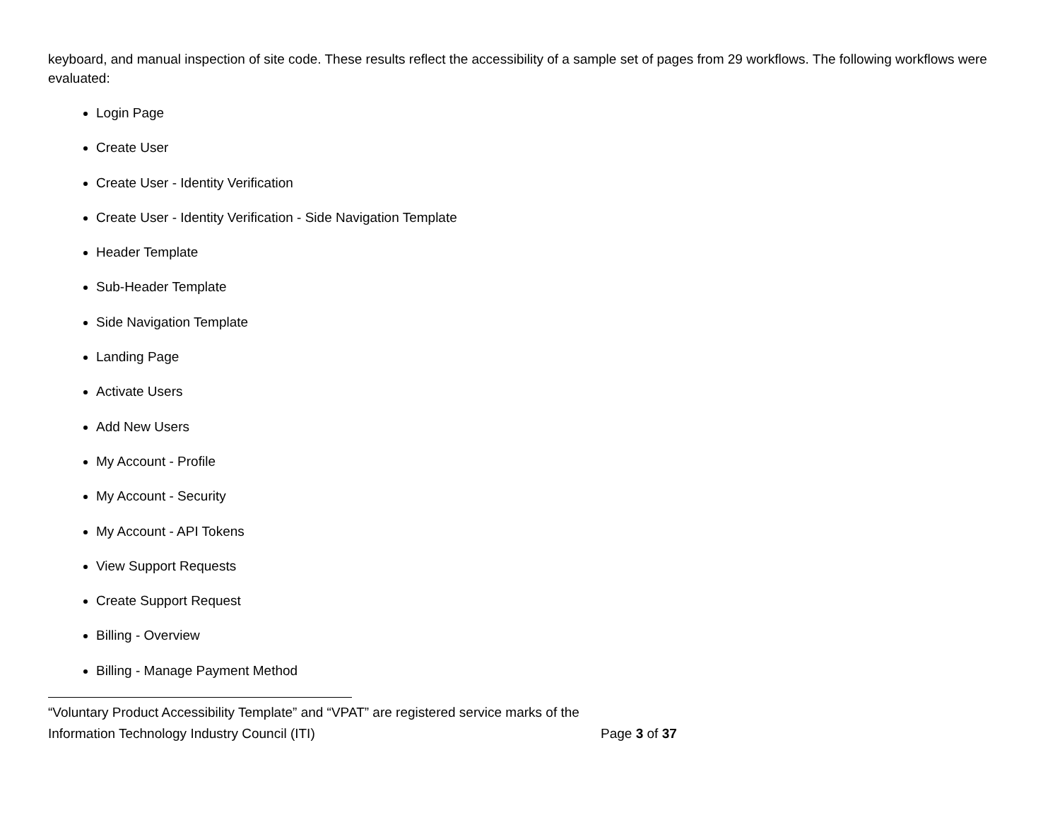keyboard, and manual inspection of site code. These results reflect the accessibility of a sample set of pages from 29 workflows. The following workflows were evaluated:
Login Page
Create User
Create User - Identity Verification
Create User - Identity Verification - Side Navigation Template
Header Template
Sub-Header Template
Side Navigation Template
Landing Page
Activate Users
Add New Users
My Account - Profile
My Account - Security
My Account - API Tokens
View Support Requests
Create Support Request
Billing - Overview
Billing - Manage Payment Method
“Voluntary Product Accessibility Template” and “VPAT” are registered service marks of the Information Technology Industry Council (ITI)
Page 3 of 37